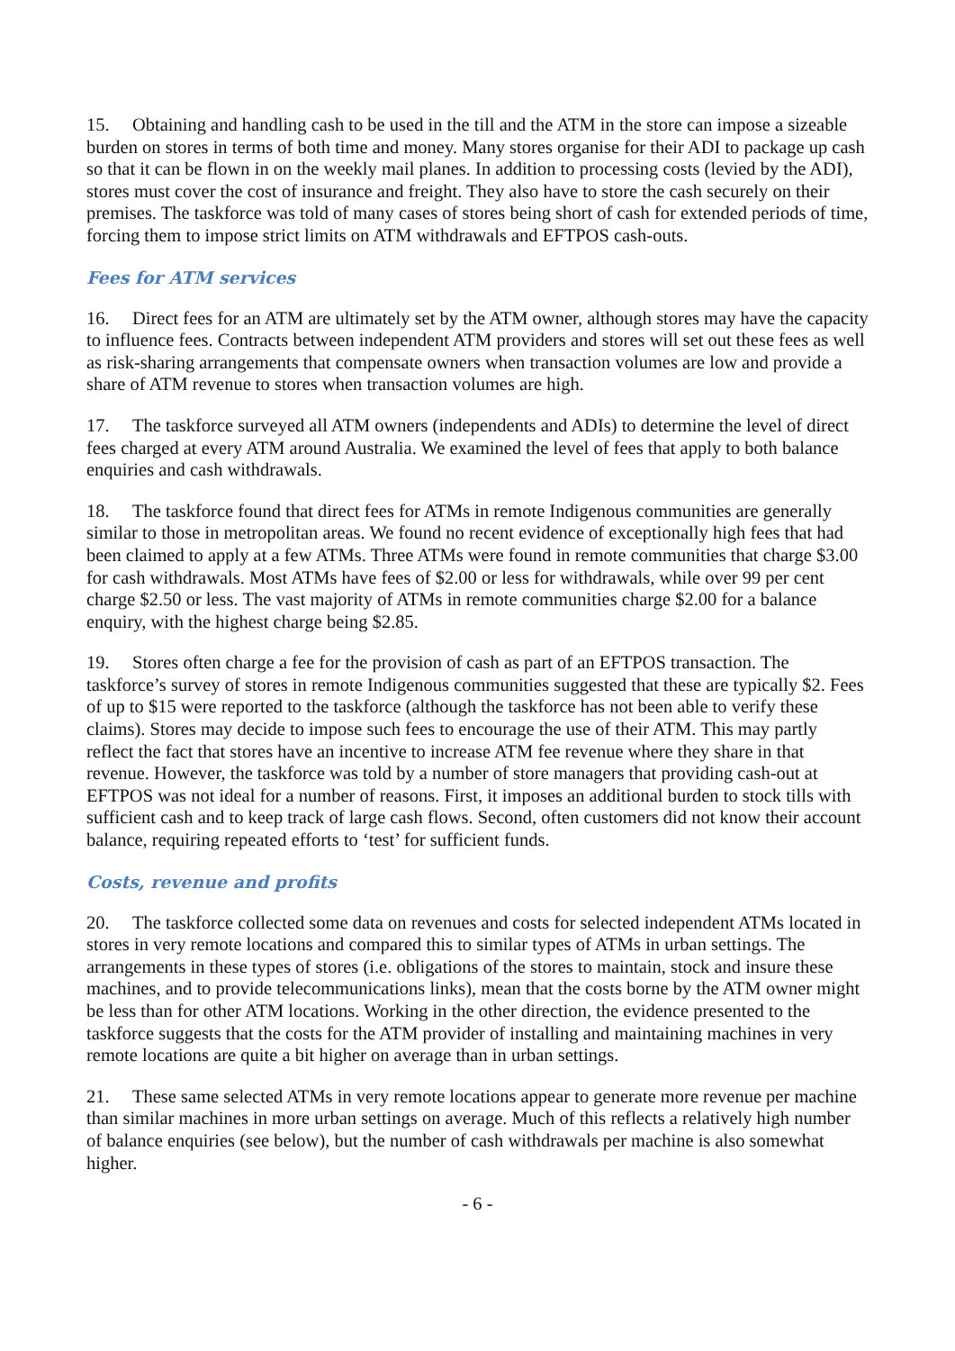15. Obtaining and handling cash to be used in the till and the ATM in the store can impose a sizeable burden on stores in terms of both time and money. Many stores organise for their ADI to package up cash so that it can be flown in on the weekly mail planes. In addition to processing costs (levied by the ADI), stores must cover the cost of insurance and freight. They also have to store the cash securely on their premises. The taskforce was told of many cases of stores being short of cash for extended periods of time, forcing them to impose strict limits on ATM withdrawals and EFTPOS cash-outs.
Fees for ATM services
16. Direct fees for an ATM are ultimately set by the ATM owner, although stores may have the capacity to influence fees. Contracts between independent ATM providers and stores will set out these fees as well as risk-sharing arrangements that compensate owners when transaction volumes are low and provide a share of ATM revenue to stores when transaction volumes are high.
17. The taskforce surveyed all ATM owners (independents and ADIs) to determine the level of direct fees charged at every ATM around Australia. We examined the level of fees that apply to both balance enquiries and cash withdrawals.
18. The taskforce found that direct fees for ATMs in remote Indigenous communities are generally similar to those in metropolitan areas. We found no recent evidence of exceptionally high fees that had been claimed to apply at a few ATMs. Three ATMs were found in remote communities that charge $3.00 for cash withdrawals. Most ATMs have fees of $2.00 or less for withdrawals, while over 99 per cent charge $2.50 or less. The vast majority of ATMs in remote communities charge $2.00 for a balance enquiry, with the highest charge being $2.85.
19. Stores often charge a fee for the provision of cash as part of an EFTPOS transaction. The taskforce’s survey of stores in remote Indigenous communities suggested that these are typically $2. Fees of up to $15 were reported to the taskforce (although the taskforce has not been able to verify these claims). Stores may decide to impose such fees to encourage the use of their ATM. This may partly reflect the fact that stores have an incentive to increase ATM fee revenue where they share in that revenue. However, the taskforce was told by a number of store managers that providing cash-out at EFTPOS was not ideal for a number of reasons. First, it imposes an additional burden to stock tills with sufficient cash and to keep track of large cash flows. Second, often customers did not know their account balance, requiring repeated efforts to ‘test’ for sufficient funds.
Costs, revenue and profits
20. The taskforce collected some data on revenues and costs for selected independent ATMs located in stores in very remote locations and compared this to similar types of ATMs in urban settings. The arrangements in these types of stores (i.e. obligations of the stores to maintain, stock and insure these machines, and to provide telecommunications links), mean that the costs borne by the ATM owner might be less than for other ATM locations. Working in the other direction, the evidence presented to the taskforce suggests that the costs for the ATM provider of installing and maintaining machines in very remote locations are quite a bit higher on average than in urban settings.
21. These same selected ATMs in very remote locations appear to generate more revenue per machine than similar machines in more urban settings on average. Much of this reflects a relatively high number of balance enquiries (see below), but the number of cash withdrawals per machine is also somewhat higher.
- 6 -